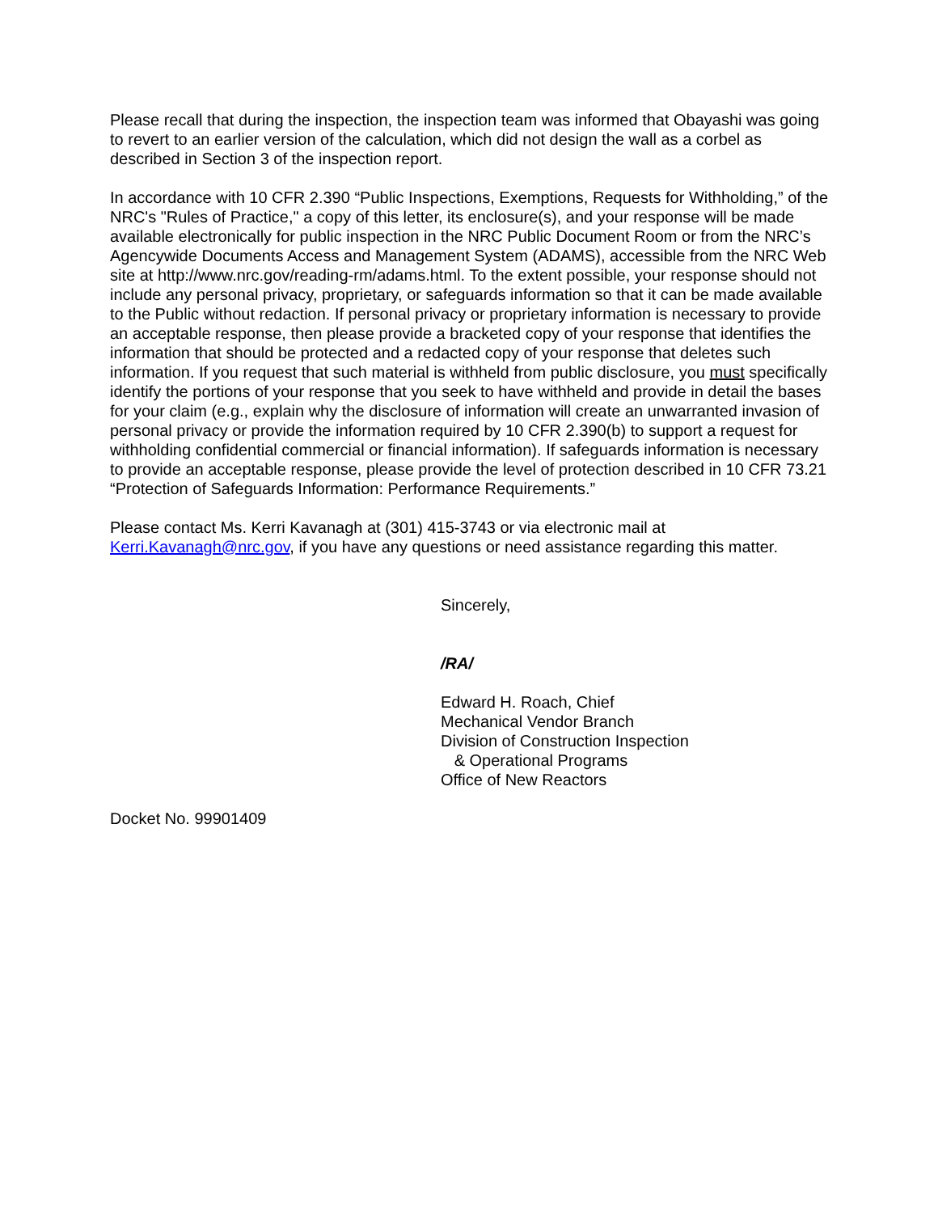Please recall that during the inspection, the inspection team was informed that Obayashi was going to revert to an earlier version of the calculation, which did not design the wall as a corbel as described in Section 3 of the inspection report.
In accordance with 10 CFR 2.390 “Public Inspections, Exemptions, Requests for Withholding,” of the NRC's "Rules of Practice," a copy of this letter, its enclosure(s), and your response will be made available electronically for public inspection in the NRC Public Document Room or from the NRC’s Agencywide Documents Access and Management System (ADAMS), accessible from the NRC Web site at http://www.nrc.gov/reading-rm/adams.html. To the extent possible, your response should not include any personal privacy, proprietary, or safeguards information so that it can be made available to the Public without redaction. If personal privacy or proprietary information is necessary to provide an acceptable response, then please provide a bracketed copy of your response that identifies the information that should be protected and a redacted copy of your response that deletes such information. If you request that such material is withheld from public disclosure, you must specifically identify the portions of your response that you seek to have withheld and provide in detail the bases for your claim (e.g., explain why the disclosure of information will create an unwarranted invasion of personal privacy or provide the information required by 10 CFR 2.390(b) to support a request for withholding confidential commercial or financial information). If safeguards information is necessary to provide an acceptable response, please provide the level of protection described in 10 CFR 73.21 “Protection of Safeguards Information: Performance Requirements.”
Please contact Ms. Kerri Kavanagh at (301) 415-3743 or via electronic mail at Kerri.Kavanagh@nrc.gov, if you have any questions or need assistance regarding this matter.
Sincerely,
/RA/
Edward H. Roach, Chief
Mechanical Vendor Branch
Division of Construction Inspection
& Operational Programs
Office of New Reactors
Docket No. 99901409